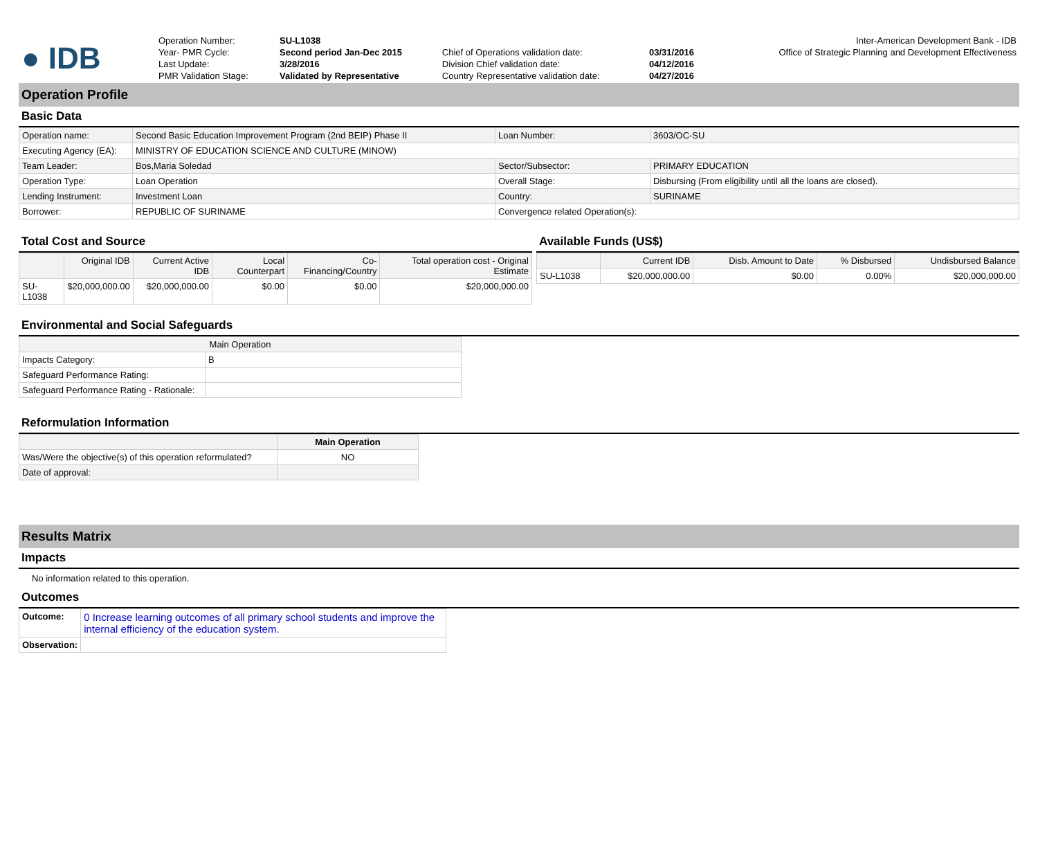| ● IDB | Operation Number: | SU-L1038 | | | Inter-American Development Bank - IDB |
| | Year- PMR Cycle: | Second period Jan-Dec 2015 | Chief of Operations validation date: | 03/31/2016 | Office of Strategic Planning and Development Effectiveness |
| | Last Update: | 3/28/2016 | Division Chief validation date: | 04/12/2016 | |
| | PMR Validation Stage: | Validated by Representative | Country Representative validation date: | 04/27/2016 | |
Operation Profile
Basic Data
| Operation name: | Second Basic Education Improvement Program (2nd BEIP) Phase II | Loan Number: | 3603/OC-SU |
| Executing Agency (EA): | MINISTRY OF EDUCATION SCIENCE AND CULTURE (MINOW) | | |
| Team Leader: | Bos,Maria Soledad | Sector/Subsector: | PRIMARY EDUCATION |
| Operation Type: | Loan Operation | Overall Stage: | Disbursing (From eligibility until all the loans are closed). |
| Lending Instrument: | Investment Loan | Country: | SURINAME |
| Borrower: | REPUBLIC OF SURINAME | Convergence related Operation(s): | |
Total Cost and Source
| | Original IDB | Current Active IDB | Local Counterpart | Co-Financing/Country | Total operation cost - Original Estimate |
| --- | --- | --- | --- | --- | --- |
| SU-L1038 | $20,000,000.00 | $20,000,000.00 | $0.00 | $0.00 | $20,000,000.00 |
Available Funds (US$)
| | Current IDB | Disb. Amount to Date | % Disbursed | Undisbursed Balance |
| --- | --- | --- | --- | --- |
| SU-L1038 | $20,000,000.00 | $0.00 | 0.00% | $20,000,000.00 |
Environmental and Social Safeguards
| Main Operation | |
| --- | --- |
| Impacts Category: | B |
| Safeguard Performance Rating: | |
| Safeguard Performance Rating - Rationale: | |
Reformulation Information
| | Main Operation |
| --- | --- |
| Was/Were the objective(s) of this operation reformulated? | NO |
| Date of approval: | |
Results Matrix
Impacts
No information related to this operation.
Outcomes
| Outcome: | 0 Increase learning outcomes of all primary school students and improve the internal efficiency of the education system. |
| Observation: | |